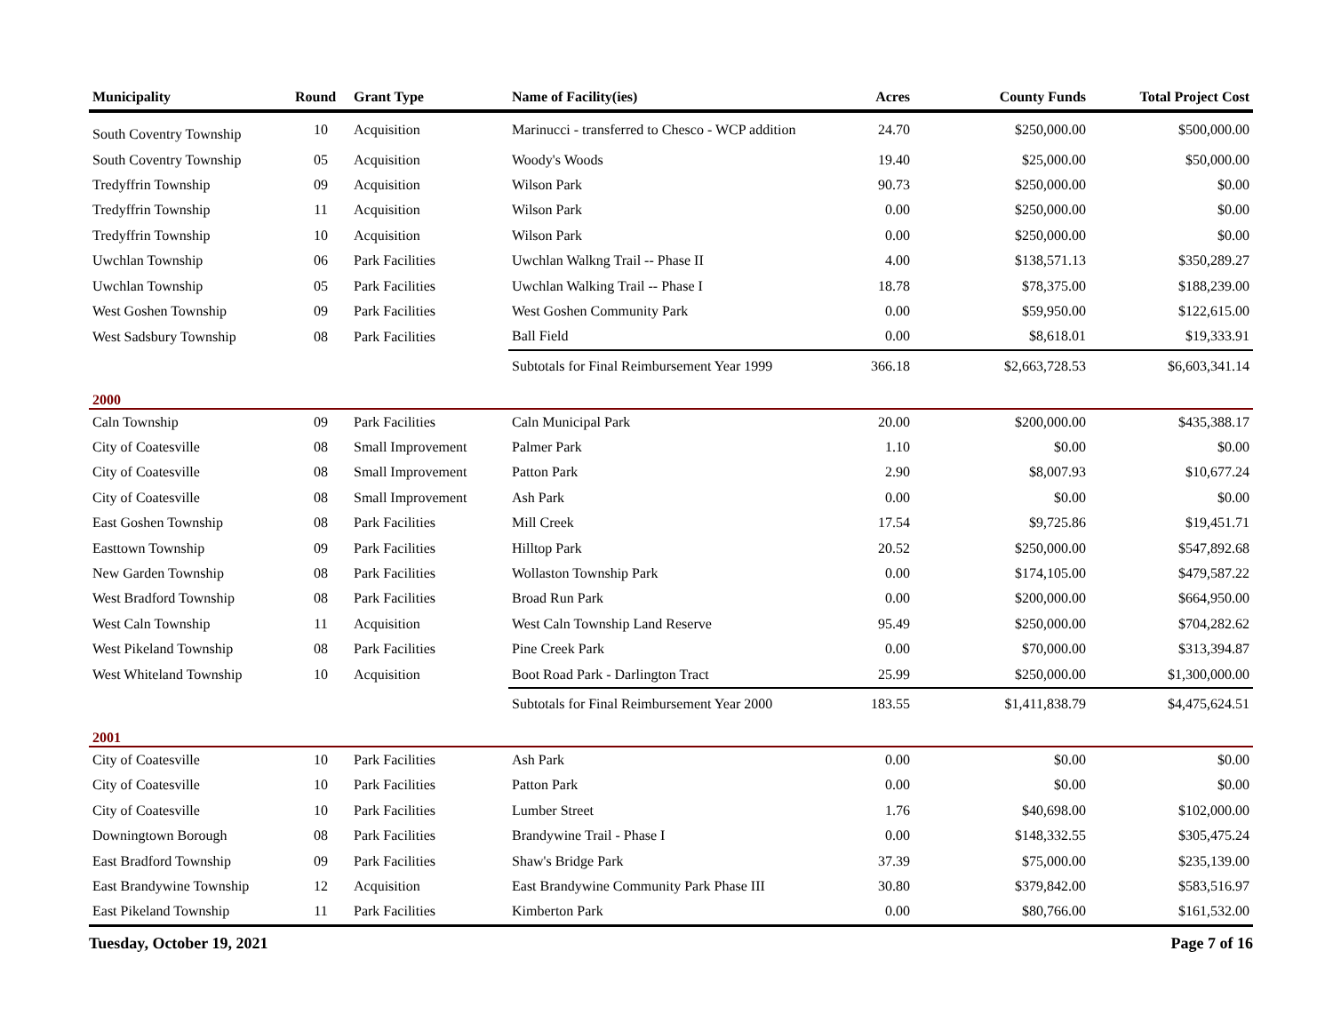| Municipality | Round | Grant Type | Name of Facility(ies) | Acres | County Funds | Total Project Cost |
| --- | --- | --- | --- | --- | --- | --- |
| South Coventry Township | 10 | Acquisition | Marinucci - transferred to Chesco - WCP addition | 24.70 | $250,000.00 | $500,000.00 |
| South Coventry Township | 05 | Acquisition | Woody's Woods | 19.40 | $25,000.00 | $50,000.00 |
| Tredyffrin Township | 09 | Acquisition | Wilson Park | 90.73 | $250,000.00 | $0.00 |
| Tredyffrin Township | 11 | Acquisition | Wilson Park | 0.00 | $250,000.00 | $0.00 |
| Tredyffrin Township | 10 | Acquisition | Wilson Park | 0.00 | $250,000.00 | $0.00 |
| Uwchlan Township | 06 | Park Facilities | Uwchlan Walkng Trail -- Phase II | 4.00 | $138,571.13 | $350,289.27 |
| Uwchlan Township | 05 | Park Facilities | Uwchlan Walking Trail -- Phase I | 18.78 | $78,375.00 | $188,239.00 |
| West Goshen Township | 09 | Park Facilities | West Goshen Community Park | 0.00 | $59,950.00 | $122,615.00 |
| West Sadsbury Township | 08 | Park Facilities | Ball Field | 0.00 | $8,618.01 | $19,333.91 |
| | | | Subtotals for Final Reimbursement Year 1999 | 366.18 | $2,663,728.53 | $6,603,341.14 |
| 2000 | | | | | | |
| Caln Township | 09 | Park Facilities | Caln Municipal Park | 20.00 | $200,000.00 | $435,388.17 |
| City of Coatesville | 08 | Small Improvement | Palmer Park | 1.10 | $0.00 | $0.00 |
| City of Coatesville | 08 | Small Improvement | Patton Park | 2.90 | $8,007.93 | $10,677.24 |
| City of Coatesville | 08 | Small Improvement | Ash Park | 0.00 | $0.00 | $0.00 |
| East Goshen Township | 08 | Park Facilities | Mill Creek | 17.54 | $9,725.86 | $19,451.71 |
| Easttown Township | 09 | Park Facilities | Hilltop Park | 20.52 | $250,000.00 | $547,892.68 |
| New Garden Township | 08 | Park Facilities | Wollaston Township Park | 0.00 | $174,105.00 | $479,587.22 |
| West Bradford Township | 08 | Park Facilities | Broad Run Park | 0.00 | $200,000.00 | $664,950.00 |
| West Caln Township | 11 | Acquisition | West Caln Township Land Reserve | 95.49 | $250,000.00 | $704,282.62 |
| West Pikeland Township | 08 | Park Facilities | Pine Creek Park | 0.00 | $70,000.00 | $313,394.87 |
| West Whiteland Township | 10 | Acquisition | Boot Road Park - Darlington Tract | 25.99 | $250,000.00 | $1,300,000.00 |
| | | | Subtotals for Final Reimbursement Year 2000 | 183.55 | $1,411,838.79 | $4,475,624.51 |
| 2001 | | | | | | |
| City of Coatesville | 10 | Park Facilities | Ash Park | 0.00 | $0.00 | $0.00 |
| City of Coatesville | 10 | Park Facilities | Patton Park | 0.00 | $0.00 | $0.00 |
| City of Coatesville | 10 | Park Facilities | Lumber Street | 1.76 | $40,698.00 | $102,000.00 |
| Downingtown Borough | 08 | Park Facilities | Brandywine Trail - Phase I | 0.00 | $148,332.55 | $305,475.24 |
| East Bradford Township | 09 | Park Facilities | Shaw's Bridge Park | 37.39 | $75,000.00 | $235,139.00 |
| East Brandywine Township | 12 | Acquisition | East Brandywine Community Park Phase III | 30.80 | $379,842.00 | $583,516.97 |
| East Pikeland Township | 11 | Park Facilities | Kimberton Park | 0.00 | $80,766.00 | $161,532.00 |
Tuesday, October 19, 2021 Page 7 of 16